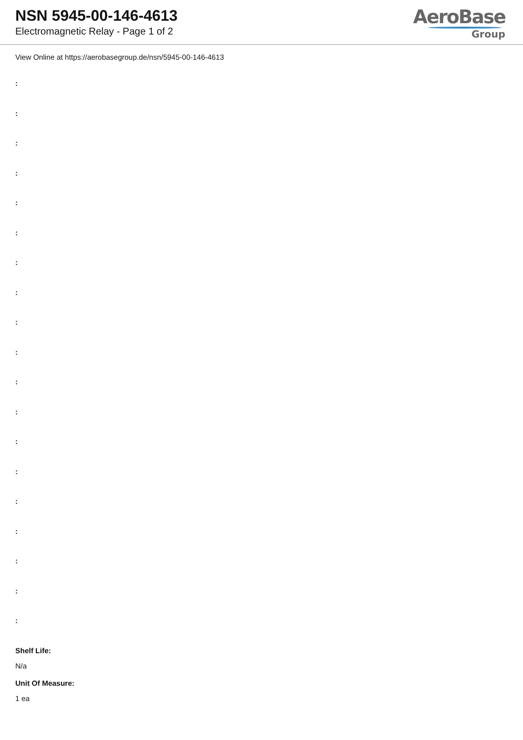NSN 5945-00-146-4613
Electromagnetic Relay - Page 1 of 2
AeroBase
Group
View Online at https://aerobasegroup.de/nsn/5945-00-146-4613
:
:
:
:
:
:
:
:
:
:
:
:
:
:
:
:
:
:
:
Shelf Life:
N/a
Unit Of Measure:
1 ea